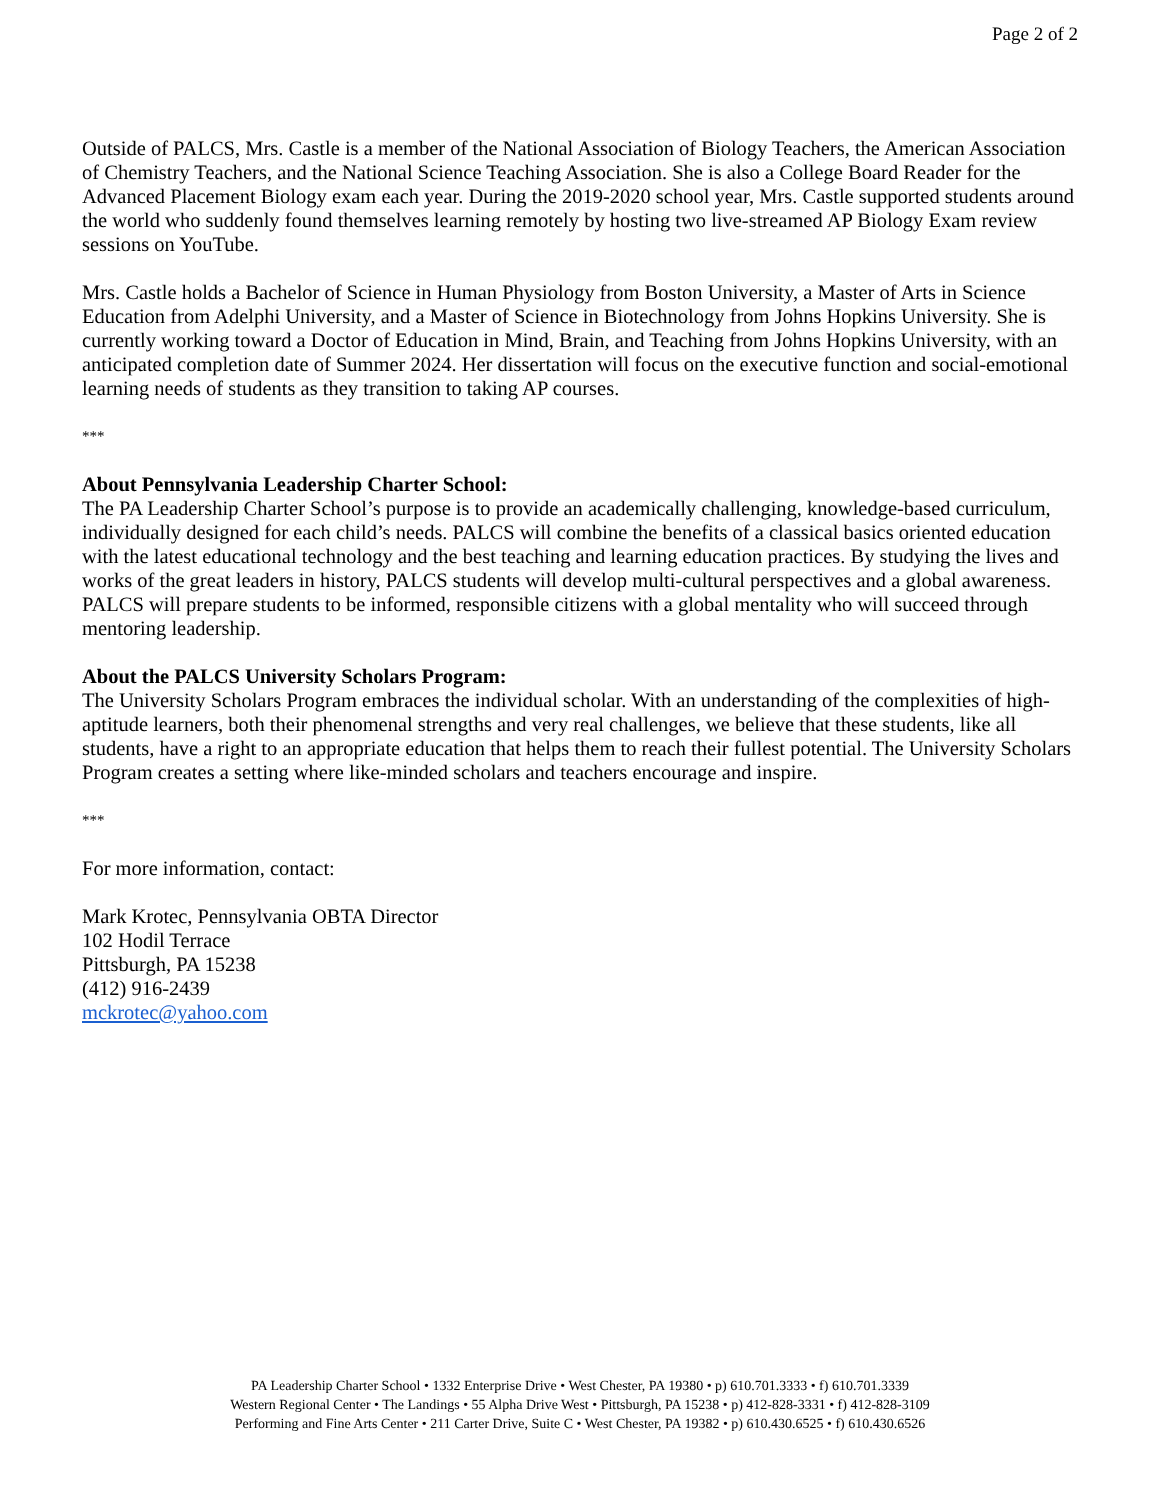Page 2 of 2
Outside of PALCS, Mrs. Castle is a member of the National Association of Biology Teachers, the American Association of Chemistry Teachers, and the National Science Teaching Association. She is also a College Board Reader for the Advanced Placement Biology exam each year. During the 2019-2020 school year, Mrs. Castle supported students around the world who suddenly found themselves learning remotely by hosting two live-streamed AP Biology Exam review sessions on YouTube.
Mrs. Castle holds a Bachelor of Science in Human Physiology from Boston University, a Master of Arts in Science Education from Adelphi University, and a Master of Science in Biotechnology from Johns Hopkins University. She is currently working toward a Doctor of Education in Mind, Brain, and Teaching from Johns Hopkins University, with an anticipated completion date of Summer 2024. Her dissertation will focus on the executive function and social-emotional learning needs of students as they transition to taking AP courses.
***
About Pennsylvania Leadership Charter School:
The PA Leadership Charter School’s purpose is to provide an academically challenging, knowledge-based curriculum, individually designed for each child’s needs. PALCS will combine the benefits of a classical basics oriented education with the latest educational technology and the best teaching and learning education practices. By studying the lives and works of the great leaders in history, PALCS students will develop multi-cultural perspectives and a global awareness. PALCS will prepare students to be informed, responsible citizens with a global mentality who will succeed through mentoring leadership.
About the PALCS University Scholars Program:
The University Scholars Program embraces the individual scholar. With an understanding of the complexities of high-aptitude learners, both their phenomenal strengths and very real challenges, we believe that these students, like all students, have a right to an appropriate education that helps them to reach their fullest potential. The University Scholars Program creates a setting where like-minded scholars and teachers encourage and inspire.
***
For more information, contact:
Mark Krotec, Pennsylvania OBTA Director
102 Hodil Terrace
Pittsburgh, PA 15238
(412) 916-2439
mckrotec@yahoo.com
PA Leadership Charter School • 1332 Enterprise Drive • West Chester, PA 19380 • p) 610.701.3333 • f) 610.701.3339
Western Regional Center • The Landings • 55 Alpha Drive West • Pittsburgh, PA 15238 • p) 412-828-3331 • f) 412-828-3109
Performing and Fine Arts Center • 211 Carter Drive, Suite C • West Chester, PA 19382 • p) 610.430.6525 • f) 610.430.6526